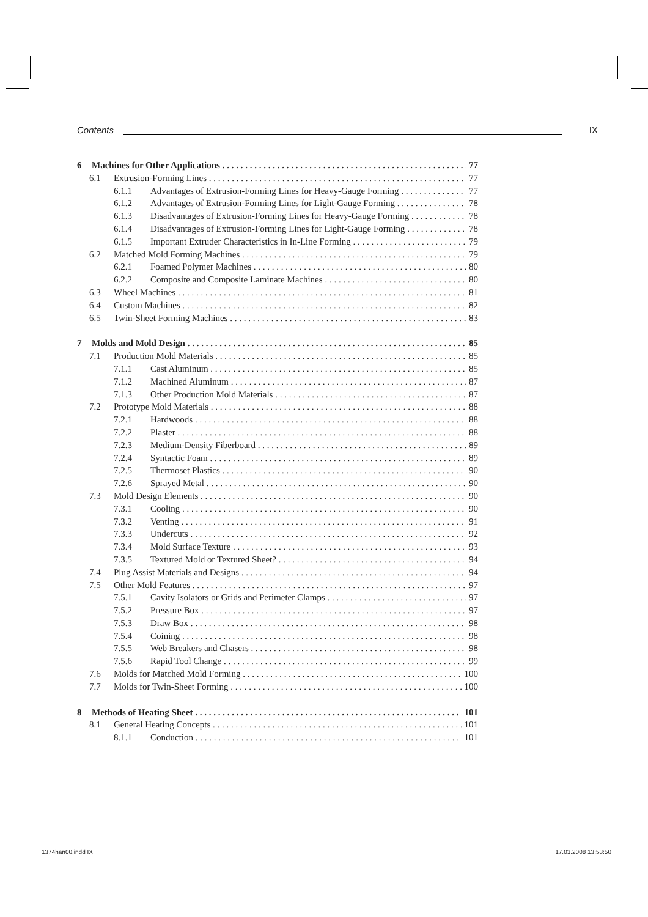Contents IX
6 Machines for Other Applications 77
6.1 Extrusion-Forming Lines 77
6.1.1 Advantages of Extrusion-Forming Lines for Heavy-Gauge Forming 77
6.1.2 Advantages of Extrusion-Forming Lines for Light-Gauge Forming 78
6.1.3 Disadvantages of Extrusion-Forming Lines for Heavy-Gauge Forming 78
6.1.4 Disadvantages of Extrusion-Forming Lines for Light-Gauge Forming 78
6.1.5 Important Extruder Characteristics in In-Line Forming 79
6.2 Matched Mold Forming Machines 79
6.2.1 Foamed Polymer Machines 80
6.2.2 Composite and Composite Laminate Machines 80
6.3 Wheel Machines 81
6.4 Custom Machines 82
6.5 Twin-Sheet Forming Machines 83
7 Molds and Mold Design 85
7.1 Production Mold Materials 85
7.1.1 Cast Aluminum 85
7.1.2 Machined Aluminum 87
7.1.3 Other Production Mold Materials 87
7.2 Prototype Mold Materials 88
7.2.1 Hardwoods 88
7.2.2 Plaster 88
7.2.3 Medium-Density Fiberboard 89
7.2.4 Syntactic Foam 89
7.2.5 Thermoset Plastics 90
7.2.6 Sprayed Metal 90
7.3 Mold Design Elements 90
7.3.1 Cooling 90
7.3.2 Venting 91
7.3.3 Undercuts 92
7.3.4 Mold Surface Texture 93
7.3.5 Textured Mold or Textured Sheet? 94
7.4 Plug Assist Materials and Designs 94
7.5 Other Mold Features 97
7.5.1 Cavity Isolators or Grids and Perimeter Clamps 97
7.5.2 Pressure Box 97
7.5.3 Draw Box 98
7.5.4 Coining 98
7.5.5 Web Breakers and Chasers 98
7.5.6 Rapid Tool Change 99
7.6 Molds for Matched Mold Forming 100
7.7 Molds for Twin-Sheet Forming 100
8 Methods of Heating Sheet 101
8.1 General Heating Concepts 101
8.1.1 Conduction 101
1374han00.indd IX 17.03.2008 13:53:50